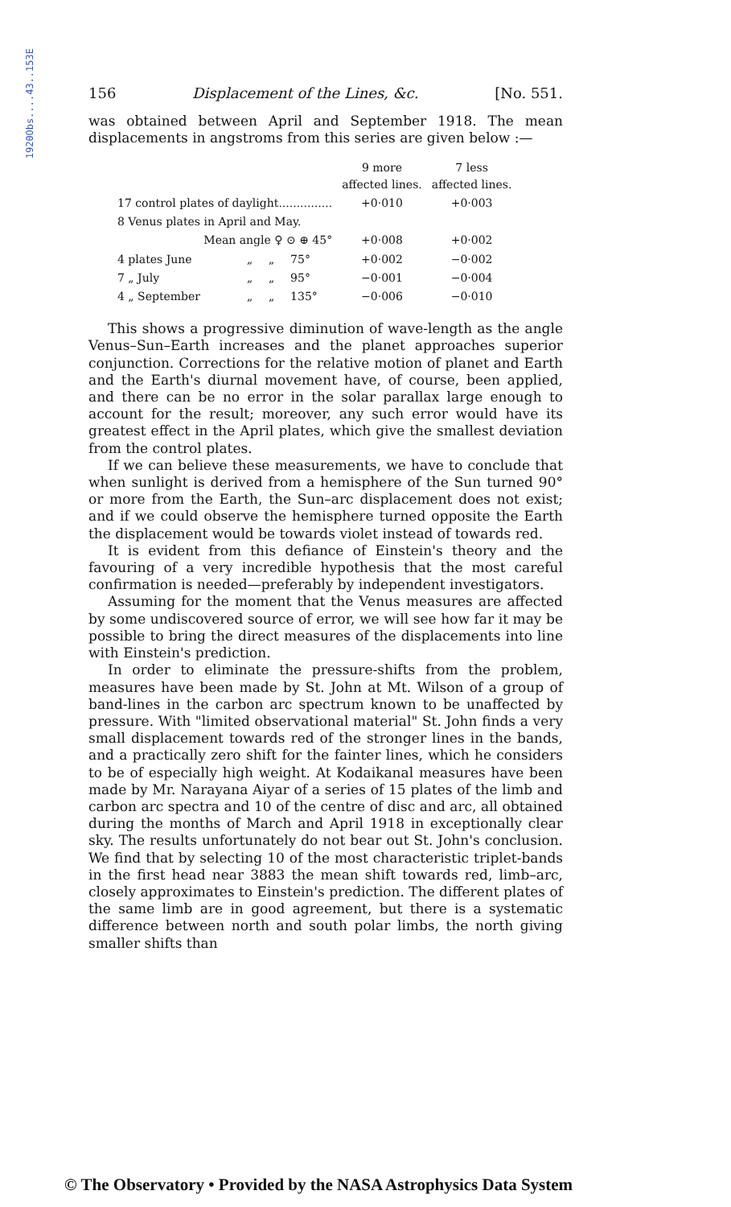1920Obs....43..153E
156 Displacement of the Lines, &c. [No. 551.
was obtained between April and September 1918. The mean displacements in angstroms from this series are given below :—
| | | | | 9 more affected lines. | 7 less affected lines. |
| --- | --- | --- | --- | --- | --- |
| 17 control plates of daylight............... | | | | +0·010 | +0·003 |
| 8 Venus plates in April and May. | | | | | |
| Mean angle ♀ ⊙ ⊕ 45° | | | | +0·008 | +0·002 |
| 4 plates June | „ | „ | 75° | +0·002 | −0·002 |
| 7 „ July | „ | „ | 95° | −0·001 | −0·004 |
| 4 „ September | „ | „ | 135° | −0·006 | −0·010 |
This shows a progressive diminution of wave-length as the angle Venus–Sun–Earth increases and the planet approaches superior conjunction. Corrections for the relative motion of planet and Earth and the Earth's diurnal movement have, of course, been applied, and there can be no error in the solar parallax large enough to account for the result; moreover, any such error would have its greatest effect in the April plates, which give the smallest deviation from the control plates.
If we can believe these measurements, we have to conclude that when sunlight is derived from a hemisphere of the Sun turned 90° or more from the Earth, the Sun–arc displacement does not exist; and if we could observe the hemisphere turned opposite the Earth the displacement would be towards violet instead of towards red.
It is evident from this defiance of Einstein's theory and the favouring of a very incredible hypothesis that the most careful confirmation is needed—preferably by independent investigators.
Assuming for the moment that the Venus measures are affected by some undiscovered source of error, we will see how far it may be possible to bring the direct measures of the displacements into line with Einstein's prediction.
In order to eliminate the pressure-shifts from the problem, measures have been made by St. John at Mt. Wilson of a group of band-lines in the carbon arc spectrum known to be unaffected by pressure. With "limited observational material" St. John finds a very small displacement towards red of the stronger lines in the bands, and a practically zero shift for the fainter lines, which he considers to be of especially high weight. At Kodaikanal measures have been made by Mr. Narayana Aiyar of a series of 15 plates of the limb and carbon arc spectra and 10 of the centre of disc and arc, all obtained during the months of March and April 1918 in exceptionally clear sky. The results unfortunately do not bear out St. John's conclusion. We find that by selecting 10 of the most characteristic triplet-bands in the first head near 3883 the mean shift towards red, limb–arc, closely approximates to Einstein's prediction. The different plates of the same limb are in good agreement, but there is a systematic difference between north and south polar limbs, the north giving smaller shifts than
© The Observatory • Provided by the NASA Astrophysics Data System